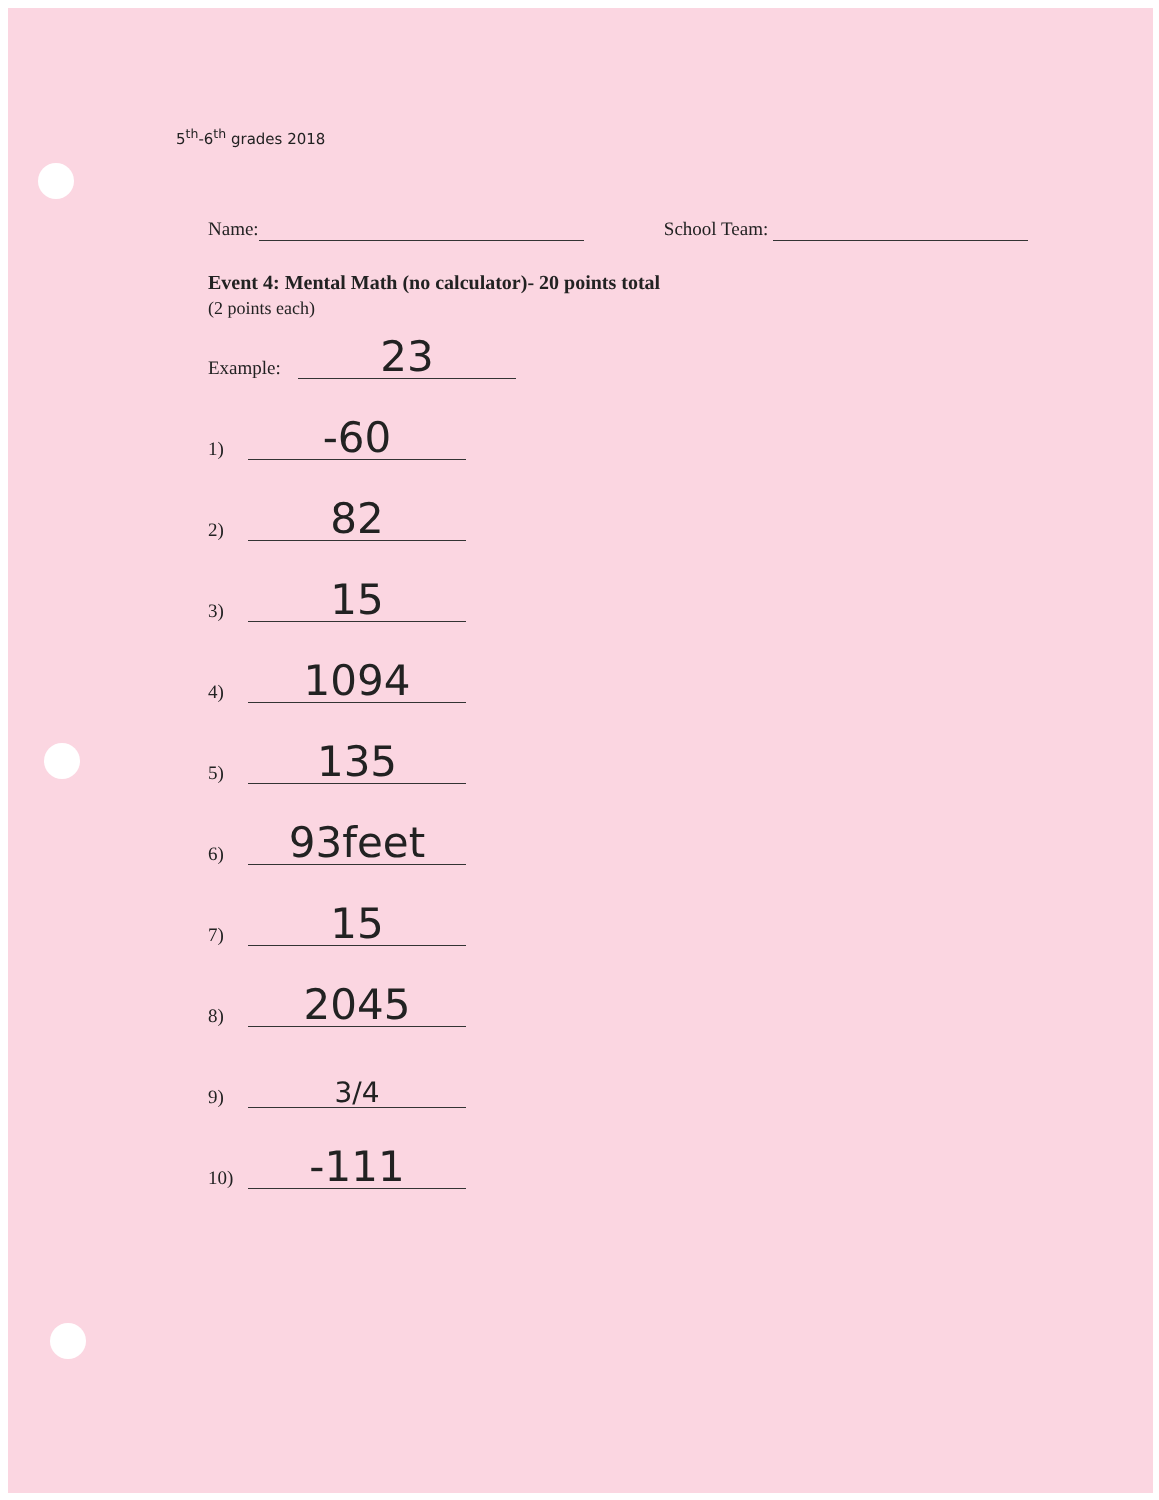5<sup>th</sup>-6<sup>th</sup> grades 2018
Name: School Team:
Event 4: Mental Math (no calculator)- 20 points total
(2 points each)
Example: 23
1) -60
2) 82
3) 15
4) 1094
5) 135
6) 93feet
7) 15
8) 2045
9) 3/4
10) -111